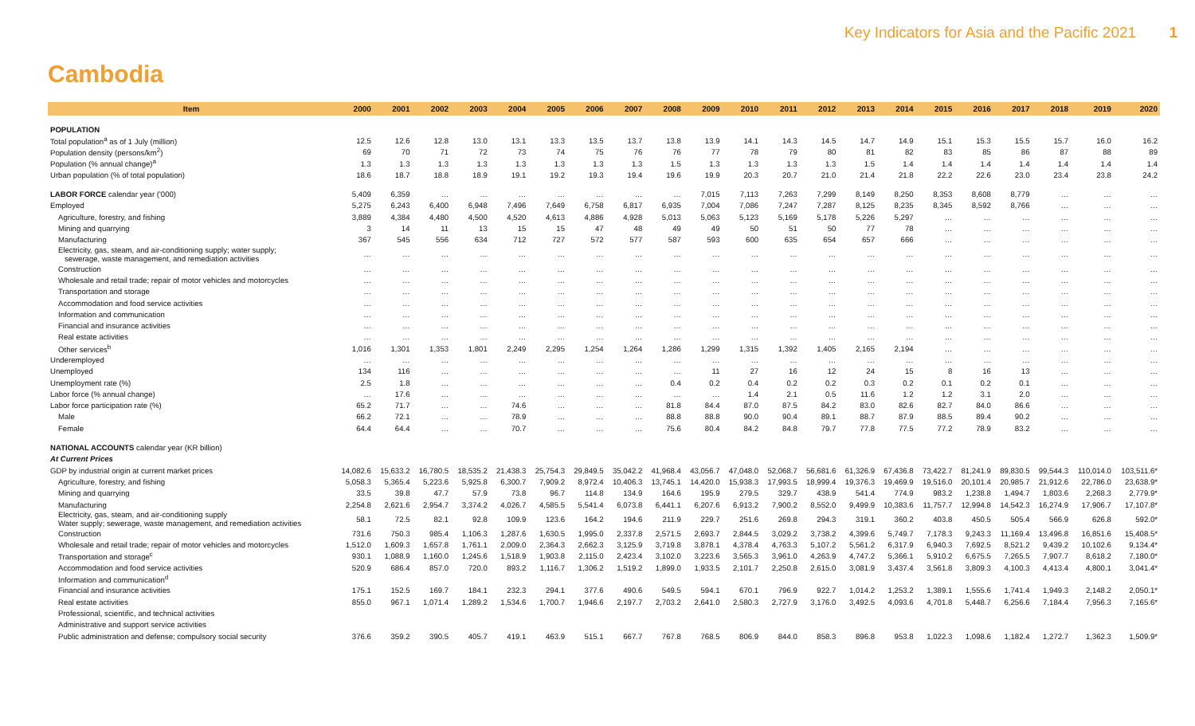Key Indicators for Asia and the Pacific 2021 1
Cambodia
| Item | 2000 | 2001 | 2002 | 2003 | 2004 | 2005 | 2006 | 2007 | 2008 | 2009 | 2010 | 2011 | 2012 | 2013 | 2014 | 2015 | 2016 | 2017 | 2018 | 2019 | 2020 |
| --- | --- | --- | --- | --- | --- | --- | --- | --- | --- | --- | --- | --- | --- | --- | --- | --- | --- | --- | --- | --- | --- |
| POPULATION | | | | | | | | | | | | | | | | | | | | | |
| Total population<sup>a</sup> as of 1 July (million) | 12.5 | 12.6 | 12.8 | 13.0 | 13.1 | 13.3 | 13.5 | 13.7 | 13.8 | 13.9 | 14.1 | 14.3 | 14.5 | 14.7 | 14.9 | 15.1 | 15.3 | 15.5 | 15.7 | 16.0 | 16.2 |
| Population density (persons/km<sup>2</sup>) | 69 | 70 | 71 | 72 | 73 | 74 | 75 | 76 | 76 | 77 | 78 | 79 | 80 | 81 | 82 | 83 | 85 | 86 | 87 | 88 | 89 |
| Population (% annual change)<sup>a</sup> | 1.3 | 1.3 | 1.3 | 1.3 | 1.3 | 1.3 | 1.3 | 1.3 | 1.5 | 1.3 | 1.3 | 1.3 | 1.3 | 1.5 | 1.4 | 1.4 | 1.4 | 1.4 | 1.4 | 1.4 | 1.4 |
| Urban population (% of total population) | 18.6 | 18.7 | 18.8 | 18.9 | 19.1 | 19.2 | 19.3 | 19.4 | 19.6 | 19.9 | 20.3 | 20.7 | 21.0 | 21.4 | 21.8 | 22.2 | 22.6 | 23.0 | 23.4 | 23.8 | 24.2 |
| LABOR FORCE calendar year ('000) | 5,409 | 6,359 | … | … | … | … | … | … | … | 7,015 | 7,113 | 7,263 | 7,299 | 8,149 | 8,250 | 8,353 | 8,608 | 8,779 | … | … | … |
| Employed | 5,275 | 6,243 | 6,400 | 6,948 | 7,496 | 7,649 | 6,758 | 6,817 | 6,935 | 7,004 | 7,086 | 7,247 | 7,287 | 8,125 | 8,235 | 8,345 | 8,592 | 8,766 | … | … | … |
| Agriculture, forestry, and fishing | 3,889 | 4,384 | 4,480 | 4,500 | 4,520 | 4,613 | 4,886 | 4,928 | 5,013 | 5,063 | 5,123 | 5,169 | 5,178 | 5,226 | 5,297 | … | … | … | … | … | … |
| Mining and quarrying | 3 | 14 | 11 | 13 | 15 | 15 | 47 | 48 | 49 | 49 | 50 | 51 | 50 | 77 | 78 | … | … | … | … | … | … |
| Manufacturing | 367 | 545 | 556 | 634 | 712 | 727 | 572 | 577 | 587 | 593 | 600 | 635 | 654 | 657 | 666 | … | … | … | … | … | … |
| Electricity, gas, steam, and air-conditioning supply; water supply; sewerage, waste management, and remediation activities | … | … | … | … | … | … | … | … | … | … | … | … | … | … | … | … | … | … | … | … | … |
| Construction | … | … | … | … | … | … | … | … | … | … | … | … | … | … | … | … | … | … | … | … | … |
| Wholesale and retail trade; repair of motor vehicles and motorcycles | … | … | … | … | … | … | … | … | … | … | … | … | … | … | … | … | … | … | … | … | … |
| Transportation and storage | … | … | … | … | … | … | … | … | … | … | … | … | … | … | … | … | … | … | … | … | … |
| Accommodation and food service activities | … | … | … | … | … | … | … | … | … | … | … | … | … | … | … | … | … | … | … | … | … |
| Information and communication | … | … | … | … | … | … | … | … | … | … | … | … | … | … | … | … | … | … | … | … | … |
| Financial and insurance activities | … | … | … | … | … | … | … | … | … | … | … | … | … | … | … | … | … | … | … | … | … |
| Real estate activities | … | … | … | … | … | … | … | … | … | … | … | … | … | … | … | … | … | … | … | … | … |
| Other services<sup>b</sup> | 1,016 | 1,301 | 1,353 | 1,801 | 2,249 | 2,295 | 1,254 | 1,264 | 1,286 | 1,299 | 1,315 | 1,392 | 1,405 | 2,165 | 2,194 | … | … | … | … | … | … |
| Underemployed | … | … | … | … | … | … | … | … | … | … | … | … | … | … | … | … | … | … | … | … | … |
| Unemployed | 134 | 116 | … | … | … | … | … | … | … | 11 | 27 | 16 | 12 | 24 | 15 | 8 | 16 | 13 | … | … | … |
| Unemployment rate (%) | 2.5 | 1.8 | … | … | … | … | … | … | 0.4 | 0.2 | 0.4 | 0.2 | 0.2 | 0.3 | 0.2 | 0.1 | 0.2 | 0.1 | … | … | … |
| Labor force (% annual change) | … | 17.6 | … | … | … | … | … | … | … | … | 1.4 | 2.1 | 0.5 | 11.6 | 1.2 | 1.2 | 3.1 | 2.0 | … | … | … |
| Labor force participation rate (%) | 65.2 | 71.7 | … | … | 74.6 | … | … | … | 81.8 | 84.4 | 87.0 | 87.5 | 84.2 | 83.0 | 82.6 | 82.7 | 84.0 | 86.6 | … | … | … |
| Male | 66.2 | 72.1 | … | … | 78.9 | … | … | … | 88.8 | 88.8 | 90.0 | 90.4 | 89.1 | 88.7 | 87.9 | 88.5 | 89.4 | 90.2 | … | … | … |
| Female | 64.4 | 64.4 | … | … | 70.7 | … | … | … | 75.6 | 80.4 | 84.2 | 84.8 | 79.7 | 77.8 | 77.5 | 77.2 | 78.9 | 83.2 | … | … | … |
| NATIONAL ACCOUNTS calendar year (KR billion) | | | | | | | | | | | | | | | | | | | | | |
| At Current Prices | | | | | | | | | | | | | | | | | | | | | |
| GDP by industrial origin at current market prices | 14,082.6 | 15,633.2 | 16,780.5 | 18,535.2 | 21,438.3 | 25,754.3 | 29,849.5 | 35,042.2 | 41,968.4 | 43,056.7 | 47,048.0 | 52,068.7 | 56,681.6 | 61,326.9 | 67,436.8 | 73,422.7 | 81,241.9 | 89,830.5 | 99,544.3 | 110,014.0 | 103,511.6* |
| Agriculture, forestry, and fishing | 5,058.3 | 5,365.4 | 5,223.6 | 5,925.8 | 6,300.7 | 7,909.2 | 8,972.4 | 10,406.3 | 13,745.1 | 14,420.0 | 15,938.3 | 17,993.5 | 18,999.4 | 19,376.3 | 19,469.9 | 19,516.0 | 20,101.4 | 20,985.7 | 21,912.6 | 22,786.0 | 23,638.9* |
| Mining and quarrying | 33.5 | 39.8 | 47.7 | 57.9 | 73.8 | 96.7 | 114.8 | 134.9 | 164.6 | 195.9 | 279.5 | 329.7 | 438.9 | 541.4 | 774.9 | 983.2 | 1,238.8 | 1,494.7 | 1,803.6 | 2,268.3 | 2,779.9* |
| Manufacturing | 2,254.8 | 2,621.6 | 2,954.7 | 3,374.2 | 4,026.7 | 4,585.5 | 5,541.4 | 6,073.8 | 6,441.1 | 6,207.6 | 6,913.2 | 7,900.2 | 8,552.0 | 9,499.9 | 10,383.6 | 11,757.7 | 12,994.8 | 14,542.3 | 16,274.9 | 17,906.7 | 17,107.8* |
| Electricity, gas, steam, and air-conditioning supply Water supply; sewerage, waste management, and remediation activities | 58.1 | 72.5 | 82.1 | 92.8 | 109.9 | 123.6 | 164.2 | 194.6 | 211.9 | 229.7 | 251.6 | 269.8 | 294.3 | 319.1 | 360.2 | 403.8 | 450.5 | 505.4 | 566.9 | 626.8 | 592.0* |
| Construction | 731.6 | 750.3 | 985.4 | 1,106.3 | 1,287.6 | 1,630.5 | 1,995.0 | 2,337.8 | 2,571.5 | 2,693.7 | 2,844.5 | 3,029.2 | 3,738.2 | 4,399.6 | 5,749.7 | 7,178.3 | 9,243.3 | 11,169.4 | 13,496.8 | 16,851.6 | 15,408.5* |
| Wholesale and retail trade; repair of motor vehicles and motorcycles | 1,512.0 | 1,609.3 | 1,657.8 | 1,761.1 | 2,009.0 | 2,364.3 | 2,662.3 | 3,125.9 | 3,719.8 | 3,878.1 | 4,378.4 | 4,763.3 | 5,107.2 | 5,561.2 | 6,317.9 | 6,940.3 | 7,692.5 | 8,521.2 | 9,439.2 | 10,102.6 | 9,134.4* |
| Transportation and storage<sup>c</sup> | 930.1 | 1,088.9 | 1,160.0 | 1,245.6 | 1,518.9 | 1,903.8 | 2,115.0 | 2,423.4 | 3,102.0 | 3,223.6 | 3,565.3 | 3,961.0 | 4,263.9 | 4,747.2 | 5,366.1 | 5,910.2 | 6,675.5 | 7,265.5 | 7,907.7 | 8,618.2 | 7,180.0* |
| Accommodation and food service activities | 520.9 | 686.4 | 857.0 | 720.0 | 893.2 | 1,116.7 | 1,306.2 | 1,519.2 | 1,899.0 | 1,933.5 | 2,101.7 | 2,250.8 | 2,615.0 | 3,081.9 | 3,437.4 | 3,561.8 | 3,809.3 | 4,100.3 | 4,413.4 | 4,800.1 | 3,041.4* |
| Information and communication<sup>d</sup> | | | | | | | | | | | | | | | | | | | | | |
| Financial and insurance activities | 175.1 | 152.5 | 169.7 | 184.1 | 232.3 | 294.1 | 377.6 | 490.6 | 549.5 | 594.1 | 670.1 | 796.9 | 922.7 | 1,014.2 | 1,253.2 | 1,389.1 | 1,555.6 | 1,741.4 | 1,949.3 | 2,148.2 | 2,050.1* |
| Real estate activities | 855.0 | 967.1 | 1,071.4 | 1,289.2 | 1,534.6 | 1,700.7 | 1,946.6 | 2,197.7 | 2,703.2 | 2,641.0 | 2,580.3 | 2,727.9 | 3,176.0 | 3,492.5 | 4,093.6 | 4,701.8 | 5,448.7 | 6,256.6 | 7,184.4 | 7,956.3 | 7,165.6* |
| Professional, scientific, and technical activities | | | | | | | | | | | | | | | | | | | | | |
| Administrative and support service activities | | | | | | | | | | | | | | | | | | | | | |
| Public administration and defense; compulsory social security | 376.6 | 359.2 | 390.5 | 405.7 | 419.1 | 463.9 | 515.1 | 667.7 | 767.8 | 768.5 | 806.9 | 844.0 | 858.3 | 896.8 | 953.8 | 1,022.3 | 1,098.6 | 1,182.4 | 1,272.7 | 1,362.3 | 1,509.9* |